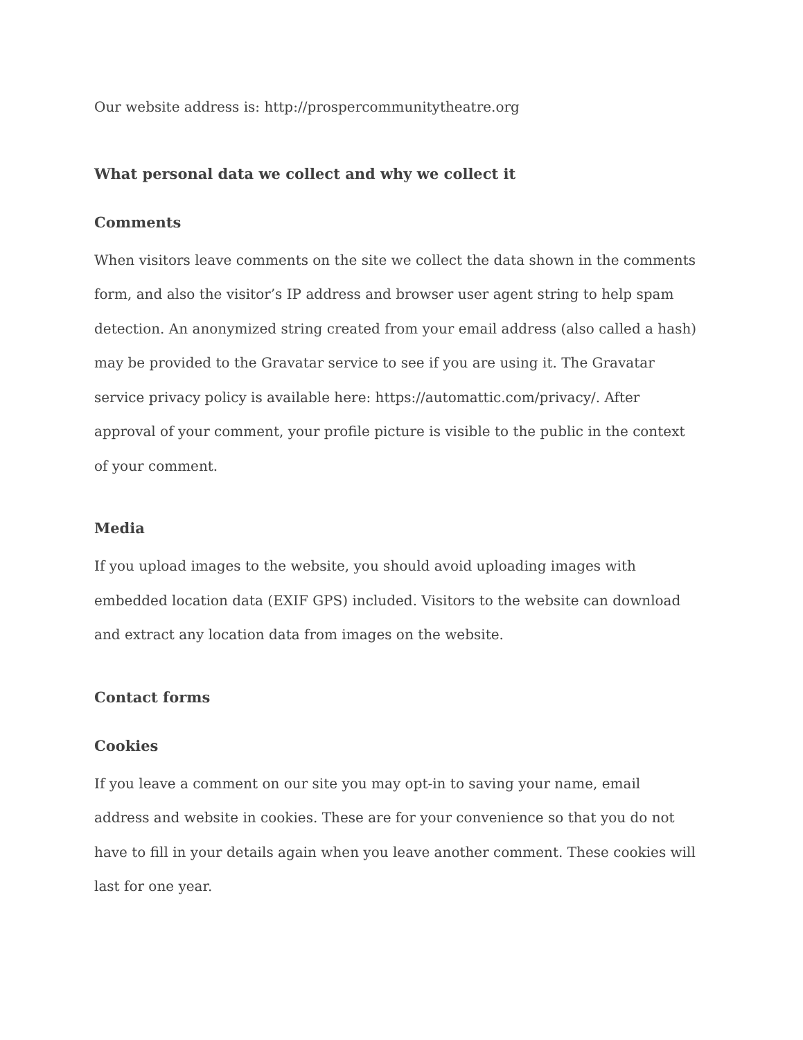Our website address is: http://prospercommunitytheatre.org
What personal data we collect and why we collect it
Comments
When visitors leave comments on the site we collect the data shown in the comments form, and also the visitor’s IP address and browser user agent string to help spam detection. An anonymized string created from your email address (also called a hash) may be provided to the Gravatar service to see if you are using it. The Gravatar service privacy policy is available here: https://automattic.com/privacy/. After approval of your comment, your profile picture is visible to the public in the context of your comment.
Media
If you upload images to the website, you should avoid uploading images with embedded location data (EXIF GPS) included. Visitors to the website can download and extract any location data from images on the website.
Contact forms
Cookies
If you leave a comment on our site you may opt-in to saving your name, email address and website in cookies. These are for your convenience so that you do not have to fill in your details again when you leave another comment. These cookies will last for one year.